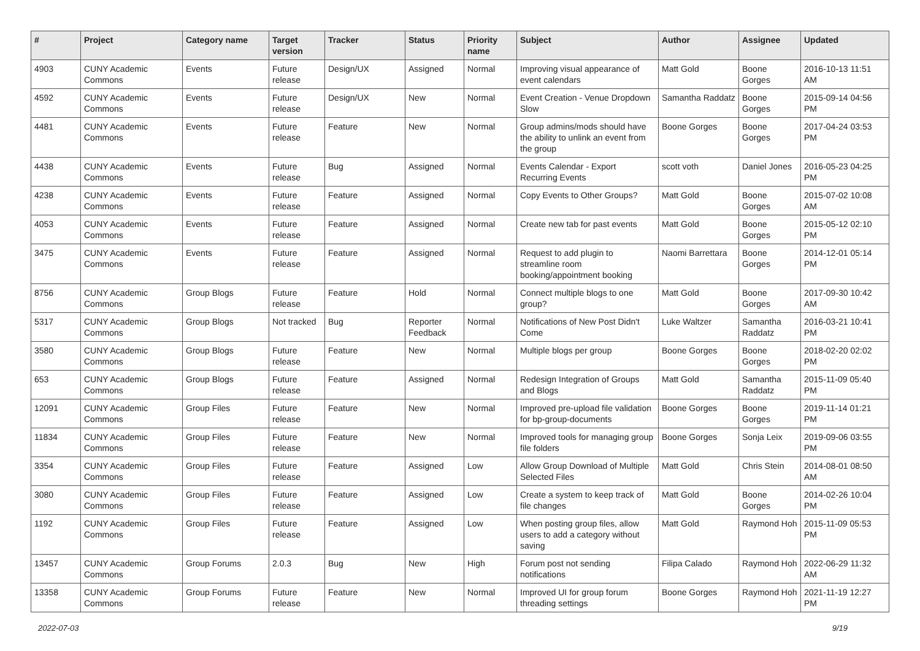| # | Project | Category name | Target version | Tracker | Status | Priority name | Subject | Author | Assignee | Updated |
| --- | --- | --- | --- | --- | --- | --- | --- | --- | --- | --- |
| 4903 | CUNY Academic Commons | Events | Future release | Design/UX | Assigned | Normal | Improving visual appearance of event calendars | Matt Gold | Boone Gorges | 2016-10-13 11:51 AM |
| 4592 | CUNY Academic Commons | Events | Future release | Design/UX | New | Normal | Event Creation - Venue Dropdown Slow | Samantha Raddatz | Boone Gorges | 2015-09-14 04:56 PM |
| 4481 | CUNY Academic Commons | Events | Future release | Feature | New | Normal | Group admins/mods should have the ability to unlink an event from the group | Boone Gorges | Boone Gorges | 2017-04-24 03:53 PM |
| 4438 | CUNY Academic Commons | Events | Future release | Bug | Assigned | Normal | Events Calendar - Export Recurring Events | scott voth | Daniel Jones | 2016-05-23 04:25 PM |
| 4238 | CUNY Academic Commons | Events | Future release | Feature | Assigned | Normal | Copy Events to Other Groups? | Matt Gold | Boone Gorges | 2015-07-02 10:08 AM |
| 4053 | CUNY Academic Commons | Events | Future release | Feature | Assigned | Normal | Create new tab for past events | Matt Gold | Boone Gorges | 2015-05-12 02:10 PM |
| 3475 | CUNY Academic Commons | Events | Future release | Feature | Assigned | Normal | Request to add plugin to streamline room booking/appointment booking | Naomi Barrettara | Boone Gorges | 2014-12-01 05:14 PM |
| 8756 | CUNY Academic Commons | Group Blogs | Future release | Feature | Hold | Normal | Connect multiple blogs to one group? | Matt Gold | Boone Gorges | 2017-09-30 10:42 AM |
| 5317 | CUNY Academic Commons | Group Blogs | Not tracked | Bug | Reporter Feedback | Normal | Notifications of New Post Didn't Come | Luke Waltzer | Samantha Raddatz | 2016-03-21 10:41 PM |
| 3580 | CUNY Academic Commons | Group Blogs | Future release | Feature | New | Normal | Multiple blogs per group | Boone Gorges | Boone Gorges | 2018-02-20 02:02 PM |
| 653 | CUNY Academic Commons | Group Blogs | Future release | Feature | Assigned | Normal | Redesign Integration of Groups and Blogs | Matt Gold | Samantha Raddatz | 2015-11-09 05:40 PM |
| 12091 | CUNY Academic Commons | Group Files | Future release | Feature | New | Normal | Improved pre-upload file validation for bp-group-documents | Boone Gorges | Boone Gorges | 2019-11-14 01:21 PM |
| 11834 | CUNY Academic Commons | Group Files | Future release | Feature | New | Normal | Improved tools for managing group file folders | Boone Gorges | Sonja Leix | 2019-09-06 03:55 PM |
| 3354 | CUNY Academic Commons | Group Files | Future release | Feature | Assigned | Low | Allow Group Download of Multiple Selected Files | Matt Gold | Chris Stein | 2014-08-01 08:50 AM |
| 3080 | CUNY Academic Commons | Group Files | Future release | Feature | Assigned | Low | Create a system to keep track of file changes | Matt Gold | Boone Gorges | 2014-02-26 10:04 PM |
| 1192 | CUNY Academic Commons | Group Files | Future release | Feature | Assigned | Low | When posting group files, allow users to add a category without saving | Matt Gold | Raymond Hoh | 2015-11-09 05:53 PM |
| 13457 | CUNY Academic Commons | Group Forums | 2.0.3 | Bug | New | High | Forum post not sending notifications | Filipa Calado | Raymond Hoh | 2022-06-29 11:32 AM |
| 13358 | CUNY Academic Commons | Group Forums | Future release | Feature | New | Normal | Improved UI for group forum threading settings | Boone Gorges | Raymond Hoh | 2021-11-19 12:27 PM |
2022-07-03 9/19